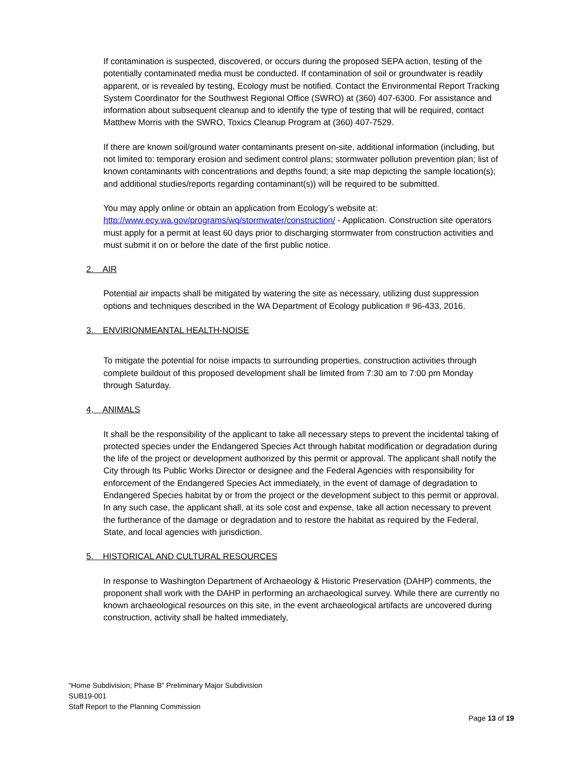If contamination is suspected, discovered, or occurs during the proposed SEPA action, testing of the potentially contaminated media must be conducted. If contamination of soil or groundwater is readily apparent, or is revealed by testing, Ecology must be notified. Contact the Environmental Report Tracking System Coordinator for the Southwest Regional Office (SWRO) at (360) 407-6300. For assistance and information about subsequent cleanup and to identify the type of testing that will be required, contact Matthew Morris with the SWRO, Toxics Cleanup Program at (360) 407-7529.
If there are known soil/ground water contaminants present on-site, additional information (including, but not limited to: temporary erosion and sediment control plans; stormwater pollution prevention plan; list of known contaminants with concentrations and depths found; a site map depicting the sample location(s); and additional studies/reports regarding contaminant(s)) will be required to be submitted.
You may apply online or obtain an application from Ecology’s website at: http://www.ecy.wa.gov/programs/wq/stormwater/construction/ - Application. Construction site operators must apply for a permit at least 60 days prior to discharging stormwater from construction activities and must submit it on or before the date of the first public notice.
2. AIR
Potential air impacts shall be mitigated by watering the site as necessary, utilizing dust suppression options and techniques described in the WA Department of Ecology publication # 96-433, 2016.
3. ENVIRIONMEANTAL HEALTH-NOISE
To mitigate the potential for noise impacts to surrounding properties, construction activities through complete buildout of this proposed development shall be limited from 7:30 am to 7:00 pm Monday through Saturday.
4, ANIMALS
It shall be the responsibility of the applicant to take all necessary steps to prevent the incidental taking of protected species under the Endangered Species Act through habitat modification or degradation during the life of the project or development authorized by this permit or approval. The applicant shall notify the City through Its Public Works Director or designee and the Federal Agencies with responsibility for enforcement of the Endangered Species Act immediately, in the event of damage of degradation to Endangered Species habitat by or from the project or the development subject to this permit or approval. In any such case, the applicant shall, at its sole cost and expense, take all action necessary to prevent the furtherance of the damage or degradation and to restore the habitat as required by the Federal, State, and local agencies with jurisdiction.
5. HISTORICAL AND CULTURAL RESOURCES
In response to Washington Department of Archaeology & Historic Preservation (DAHP) comments, the proponent shall work with the DAHP in performing an archaeological survey. While there are currently no known archaeological resources on this site, in the event archaeological artifacts are uncovered during construction, activity shall be halted immediately,
“Home Subdivision; Phase B” Preliminary Major Subdivision
SUB19-001
Staff Report to the Planning Commission
Page 13 of 19